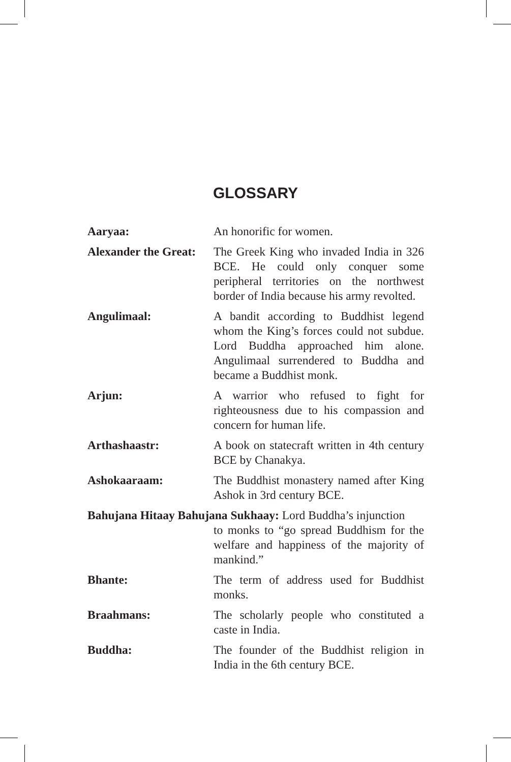GLOSSARY
Aaryaa: An honorific for women.
Alexander the Great:
The Greek King who invaded India in 326 BCE. He could only conquer some peripheral territories on the northwest border of India because his army revolted.
Angulimaal: A bandit according to Buddhist legend whom the King’s forces could not subdue. Lord Buddha approached him alone. Angulimaal surrendered to Buddha and became a Buddhist monk.
Arjun: A warrior who refused to fight for righteousness due to his compassion and concern for human life.
Arthashaastr: A book on statecraft written in 4th century BCE by Chanakya.
Ashokaaraam: The Buddhist monastery named after King Ashok in 3rd century BCE.
Bahujana Hitaay Bahujana Sukhaay: Lord Buddha’s injunction
to monks to “go spread Buddhism for the welfare and happiness of the majority of mankind.”
Bhante: The term of address used for Buddhist monks.
Braahmans: The scholarly people who constituted a caste in India.
Buddha: The founder of the Buddhist religion in India in the 6th century BCE.